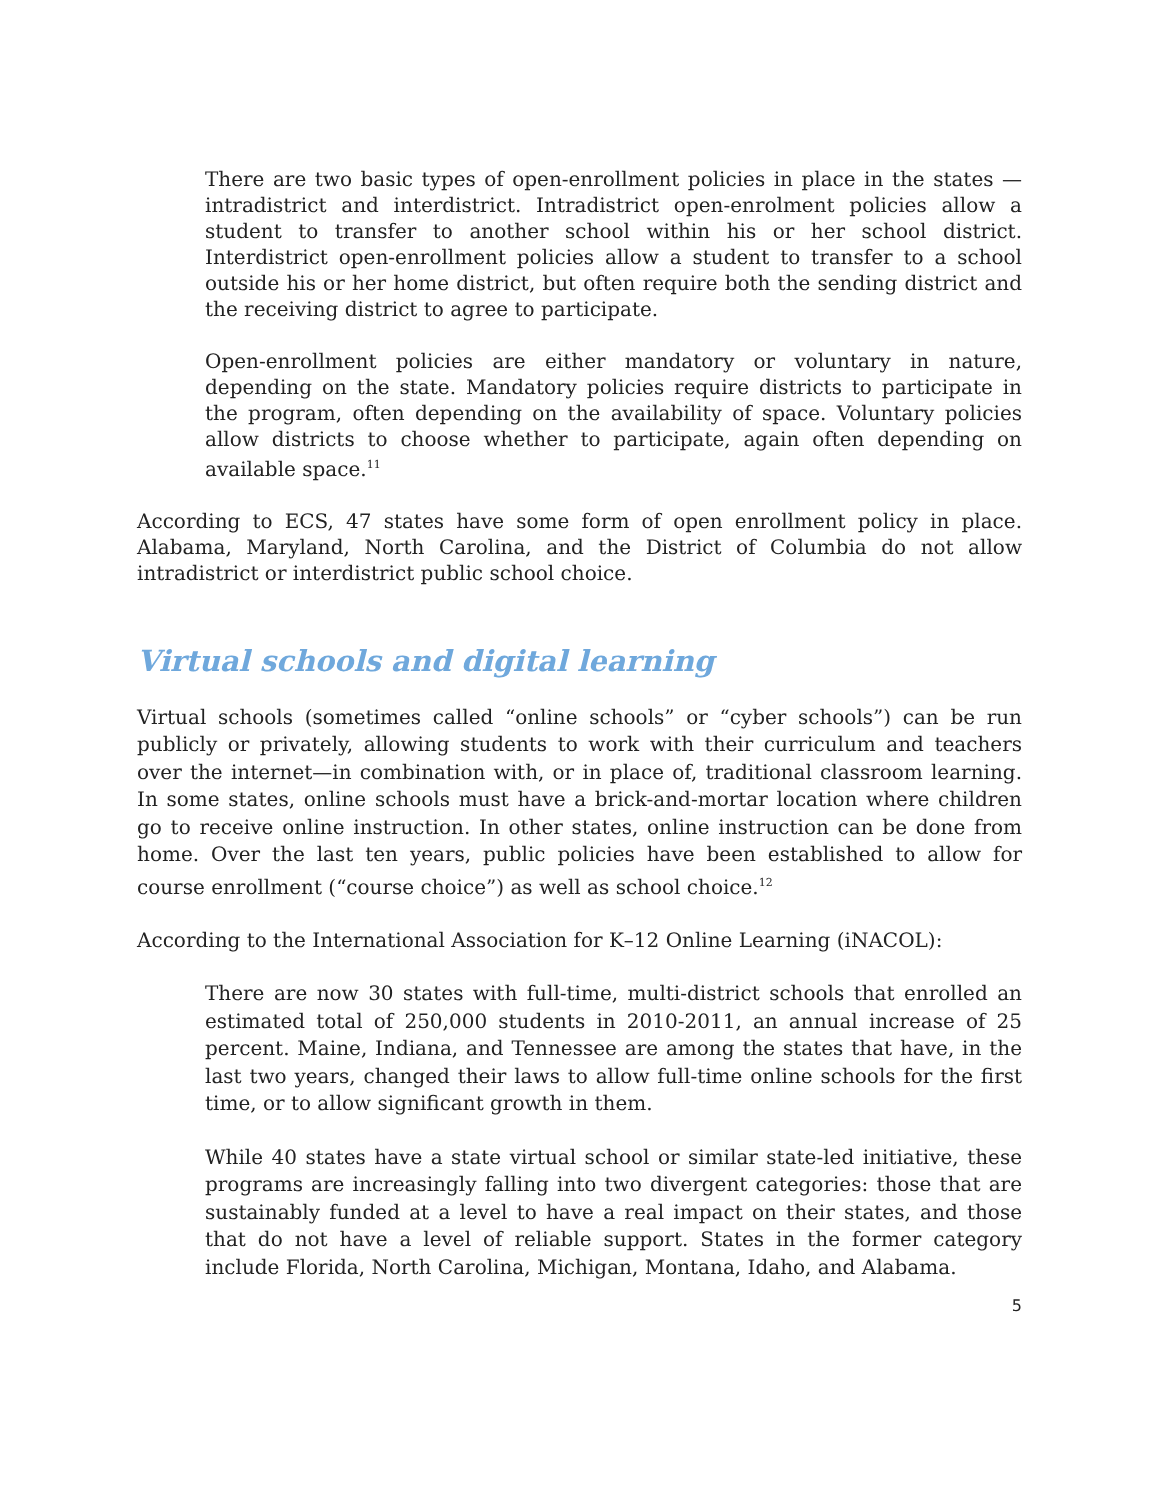There are two basic types of open-enrollment policies in place in the states — intradistrict and interdistrict. Intradistrict open-enrolment policies allow a student to transfer to another school within his or her school district. Interdistrict open-enrollment policies allow a student to transfer to a school outside his or her home district, but often require both the sending district and the receiving district to agree to participate.
Open-enrollment policies are either mandatory or voluntary in nature, depending on the state. Mandatory policies require districts to participate in the program, often depending on the availability of space. Voluntary policies allow districts to choose whether to participate, again often depending on available space.<sup>11</sup>
According to ECS, 47 states have some form of open enrollment policy in place. Alabama, Maryland, North Carolina, and the District of Columbia do not allow intradistrict or interdistrict public school choice.
Virtual schools and digital learning
Virtual schools (sometimes called “online schools” or “cyber schools”) can be run publicly or privately, allowing students to work with their curriculum and teachers over the internet—in combination with, or in place of, traditional classroom learning. In some states, online schools must have a brick-and-mortar location where children go to receive online instruction. In other states, online instruction can be done from home. Over the last ten years, public policies have been established to allow for course enrollment (“course choice”) as well as school choice.<sup>12</sup>
According to the International Association for K–12 Online Learning (iNACOL):
There are now 30 states with full-time, multi-district schools that enrolled an estimated total of 250,000 students in 2010-2011, an annual increase of 25 percent. Maine, Indiana, and Tennessee are among the states that have, in the last two years, changed their laws to allow full-time online schools for the first time, or to allow significant growth in them.
While 40 states have a state virtual school or similar state-led initiative, these programs are increasingly falling into two divergent categories: those that are sustainably funded at a level to have a real impact on their states, and those that do not have a level of reliable support. States in the former category include Florida, North Carolina, Michigan, Montana, Idaho, and Alabama.
5